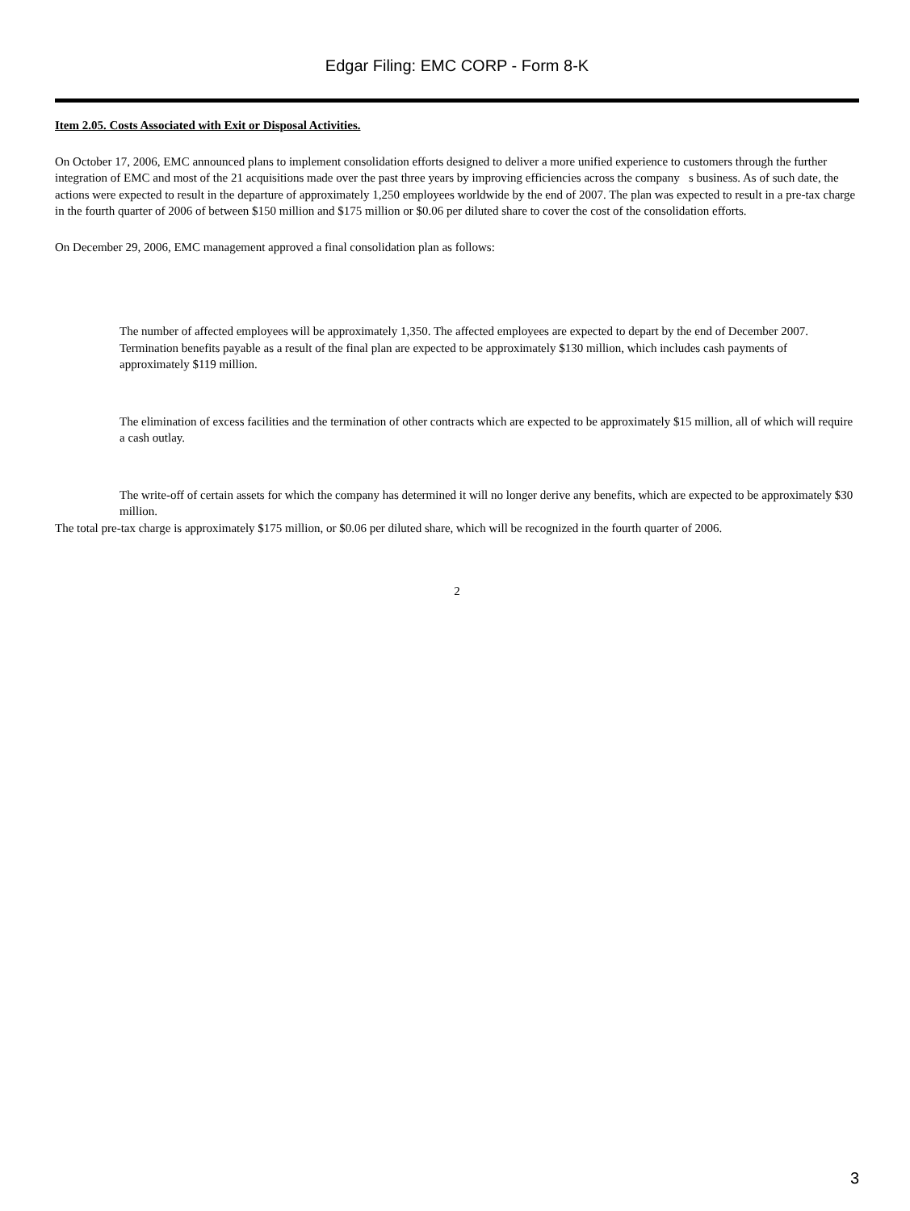Edgar Filing: EMC CORP - Form 8-K
Item 2.05. Costs Associated with Exit or Disposal Activities.
On October 17, 2006, EMC announced plans to implement consolidation efforts designed to deliver a more unified experience to customers through the further integration of EMC and most of the 21 acquisitions made over the past three years by improving efficiencies across the company s business. As of such date, the actions were expected to result in the departure of approximately 1,250 employees worldwide by the end of 2007. The plan was expected to result in a pre-tax charge in the fourth quarter of 2006 of between $150 million and $175 million or $0.06 per diluted share to cover the cost of the consolidation efforts.
On December 29, 2006, EMC management approved a final consolidation plan as follows:
The number of affected employees will be approximately 1,350. The affected employees are expected to depart by the end of December 2007. Termination benefits payable as a result of the final plan are expected to be approximately $130 million, which includes cash payments of approximately $119 million.
The elimination of excess facilities and the termination of other contracts which are expected to be approximately $15 million, all of which will require a cash outlay.
The write-off of certain assets for which the company has determined it will no longer derive any benefits, which are expected to be approximately $30 million.
The total pre-tax charge is approximately $175 million, or $0.06 per diluted share, which will be recognized in the fourth quarter of 2006.
2
3